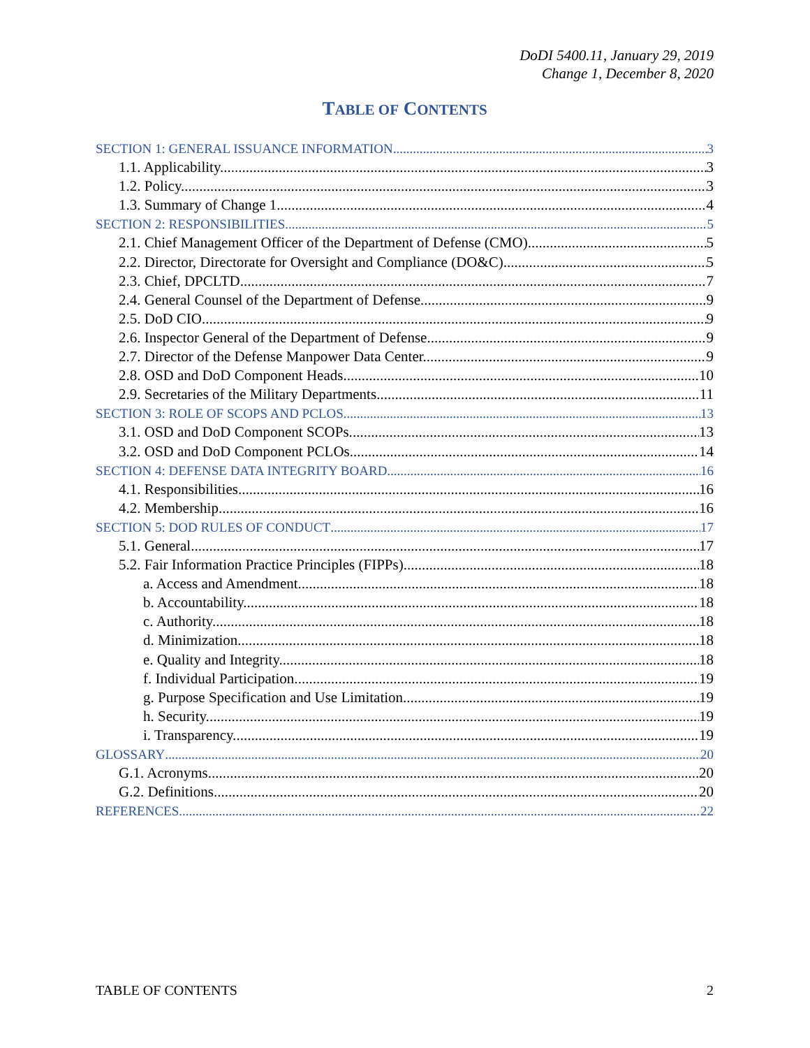DoDI 5400.11, January 29, 2019
Change 1, December 8, 2020
TABLE OF CONTENTS
SECTION 1: GENERAL ISSUANCE INFORMATION 3
1.1. Applicability. 3
1.2. Policy. 3
1.3. Summary of Change 1. 4
SECTION 2: RESPONSIBILITIES 5
2.1. Chief Management Officer of the Department of Defense (CMO). 5
2.2. Director, Directorate for Oversight and Compliance (DO&C). 5
2.3. Chief, DPCLTD. 7
2.4. General Counsel of the Department of Defense. 9
2.5. DoD CIO. 9
2.6. Inspector General of the Department of Defense. 9
2.7. Director of the Defense Manpower Data Center. 9
2.8. OSD and DoD Component Heads. 10
2.9. Secretaries of the Military Departments. 11
SECTION 3: ROLE OF SCOPS AND PCLOS 13
3.1. OSD and DoD Component SCOPs. 13
3.2. OSD and DoD Component PCLOs. 14
SECTION 4: DEFENSE DATA INTEGRITY BOARD 16
4.1. Responsibilities. 16
4.2. Membership. 16
SECTION 5: DOD RULES OF CONDUCT 17
5.1. General. 17
5.2. Fair Information Practice Principles (FIPPs). 18
a. Access and Amendment. 18
b. Accountability. 18
c. Authority. 18
d. Minimization. 18
e. Quality and Integrity. 18
f. Individual Participation. 19
g. Purpose Specification and Use Limitation. 19
h. Security. 19
i. Transparency. 19
GLOSSARY 20
G.1. Acronyms. 20
G.2. Definitions. 20
REFERENCES 22
TABLE OF CONTENTS 2